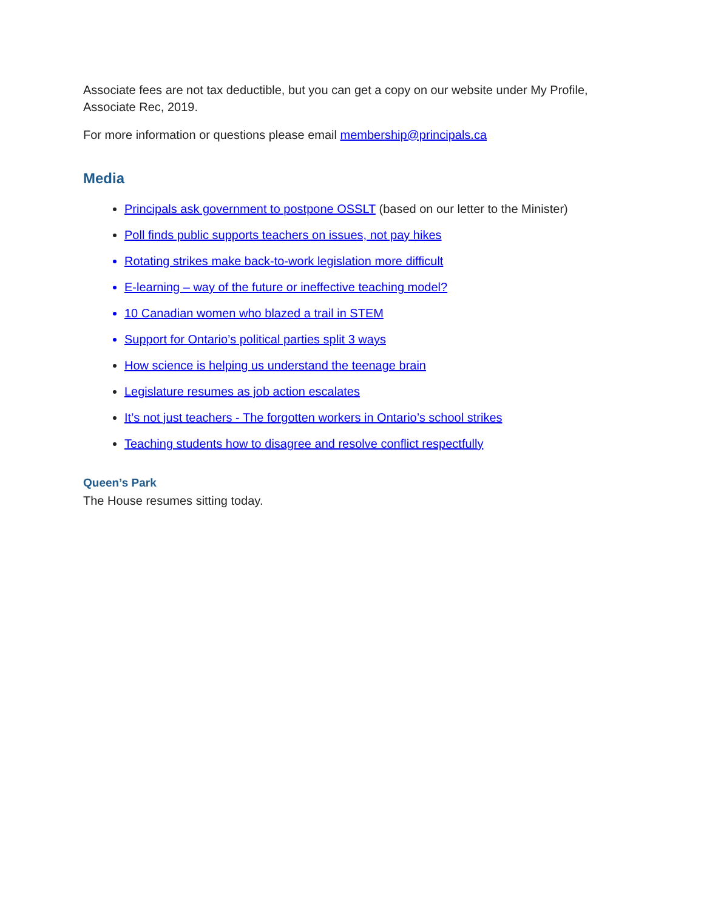Associate fees are not tax deductible, but you can get a copy on our website under My Profile, Associate Rec, 2019.
For more information or questions please email membership@principals.ca
Media
Principals ask government to postpone OSSLT (based on our letter to the Minister)
Poll finds public supports teachers on issues, not pay hikes
Rotating strikes make back-to-work legislation more difficult
E-learning – way of the future or ineffective teaching model?
10 Canadian women who blazed a trail in STEM
Support for Ontario’s political parties split 3 ways
How science is helping us understand the teenage brain
Legislature resumes as job action escalates
It’s not just teachers - The forgotten workers in Ontario’s school strikes
Teaching students how to disagree and resolve conflict respectfully
Queen’s Park
The House resumes sitting today.